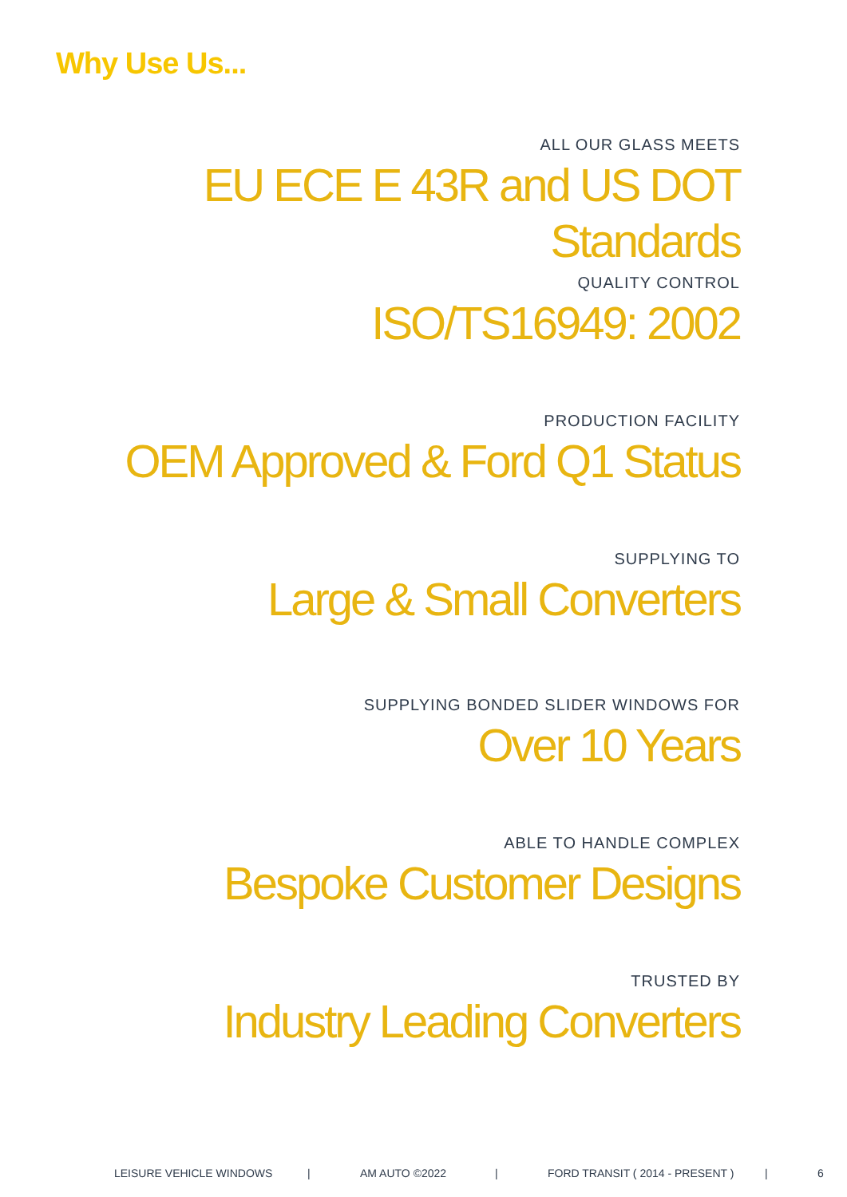Why Use Us...
ALL OUR GLASS MEETS
EU ECE E 43R and US DOT Standards
QUALITY CONTROL
ISO/TS16949: 2002
PRODUCTION FACILITY
OEM Approved & Ford Q1 Status
SUPPLYING TO
Large & Small Converters
SUPPLYING BONDED SLIDER WINDOWS FOR
Over 10 Years
ABLE TO HANDLE COMPLEX
Bespoke Customer Designs
TRUSTED BY
Industry Leading Converters
LEISURE VEHICLE WINDOWS | AM AUTO ©2022 | FORD TRANSIT ( 2014 - PRESENT ) | 6